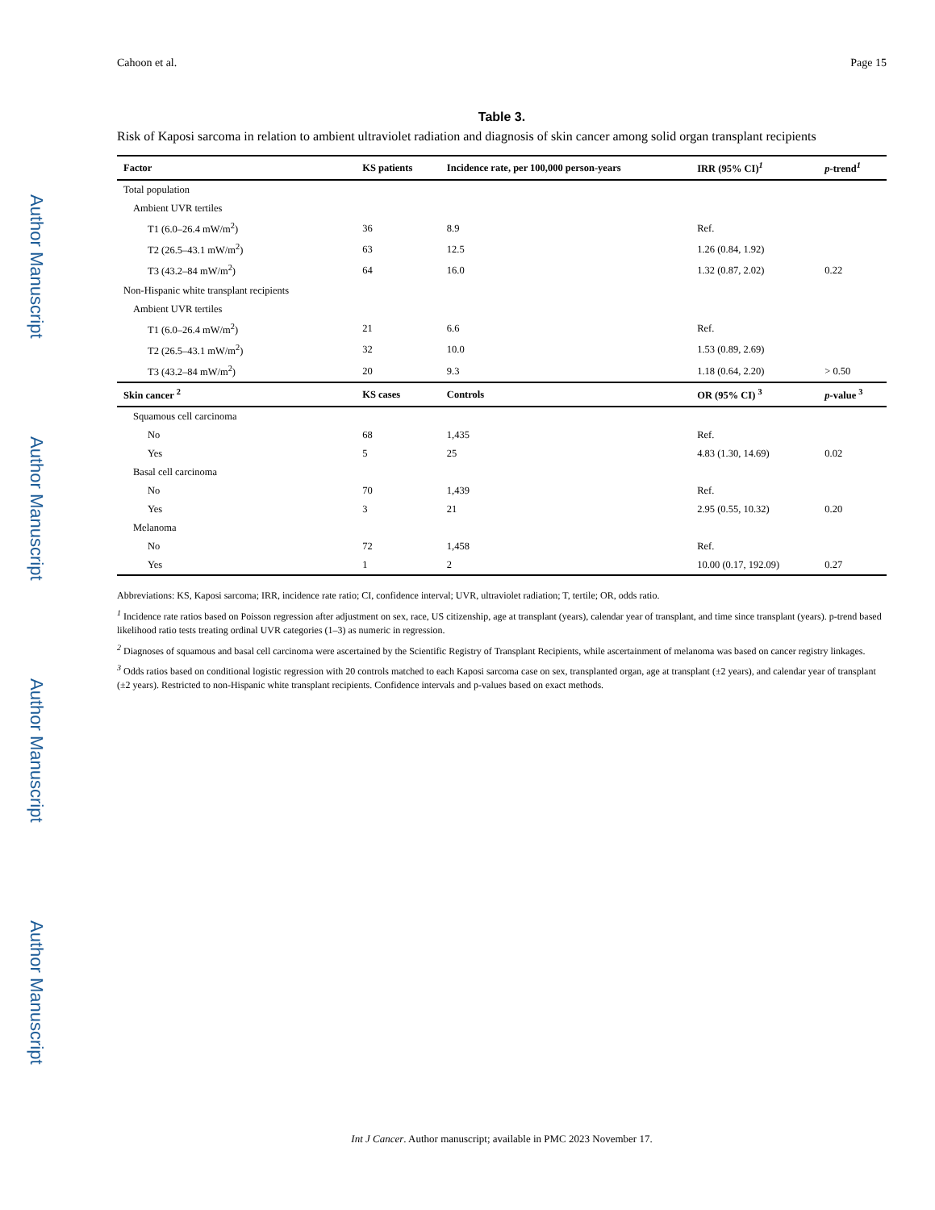Author Manuscript
Author Manuscript
Author Manuscript
Author Manuscript
Cahoon et al. Page 15
Table 3.
Risk of Kaposi sarcoma in relation to ambient ultraviolet radiation and diagnosis of skin cancer among solid organ transplant recipients
| Factor | KS patients | Incidence rate, per 100,000 person-years | IRR (95% CI)<sup>1</sup> | p -trend<sup>1</sup> |
| --- | --- | --- | --- | --- |
| Total population | | | | |
| Ambient UVR tertiles | | | | |
| T1 (6.0–26.4 mW/m<sup>2</sup>) | 36 | 8.9 | Ref. | |
| T2 (26.5–43.1 mW/m<sup>2</sup>) | 63 | 12.5 | 1.26 (0.84, 1.92) | |
| T3 (43.2–84 mW/m<sup>2</sup>) | 64 | 16.0 | 1.32 (0.87, 2.02) | 0.22 |
| Non-Hispanic white transplant recipients | | | | |
| Ambient UVR tertiles | | | | |
| T1 (6.0–26.4 mW/m<sup>2</sup>) | 21 | 6.6 | Ref. | |
| T2 (26.5–43.1 mW/m<sup>2</sup>) | 32 | 10.0 | 1.53 (0.89, 2.69) | |
| T3 (43.2–84 mW/m<sup>2</sup>) | 20 | 9.3 | 1.18 (0.64, 2.20) | > 0.50 |
| Skin cancer <sup>2</sup> | KS cases | Controls | OR (95% CI) <sup>3</sup> | p -value <sup>3</sup> |
| Squamous cell carcinoma | | | | |
| No | 68 | 1,435 | Ref. | |
| Yes | 5 | 25 | 4.83 (1.30, 14.69) | 0.02 |
| Basal cell carcinoma | | | | |
| No | 70 | 1,439 | Ref. | |
| Yes | 3 | 21 | 2.95 (0.55, 10.32) | 0.20 |
| Melanoma | | | | |
| No | 72 | 1,458 | Ref. | |
| Yes | 1 | 2 | 10.00 (0.17, 192.09) | 0.27 |
Abbreviations: KS, Kaposi sarcoma; IRR, incidence rate ratio; CI, confidence interval; UVR, ultraviolet radiation; T, tertile; OR, odds ratio.
<sup>1</sup> Incidence rate ratios based on Poisson regression after adjustment on sex, race, US citizenship, age at transplant (years), calendar year of transplant, and time since transplant (years). p-trend based likelihood ratio tests treating ordinal UVR categories (1–3) as numeric in regression.
<sup>2</sup> Diagnoses of squamous and basal cell carcinoma were ascertained by the Scientific Registry of Transplant Recipients, while ascertainment of melanoma was based on cancer registry linkages.
<sup>3</sup> Odds ratios based on conditional logistic regression with 20 controls matched to each Kaposi sarcoma case on sex, transplanted organ, age at transplant (±2 years), and calendar year of transplant (±2 years). Restricted to non-Hispanic white transplant recipients. Confidence intervals and p-values based on exact methods.
Int J Cancer. Author manuscript; available in PMC 2023 November 17.